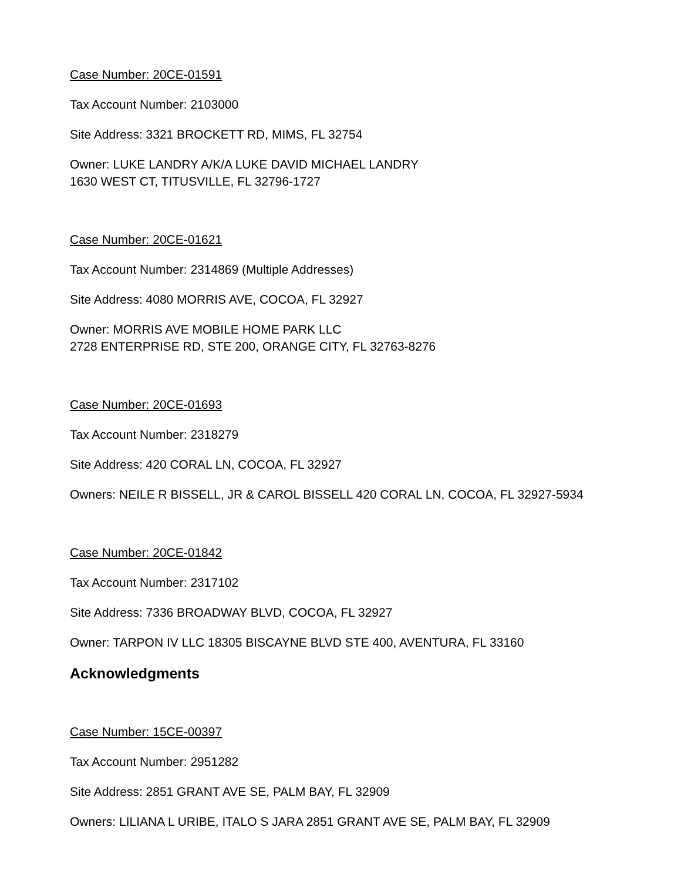Case Number: 20CE-01591
Tax Account Number: 2103000
Site Address: 3321 BROCKETT RD, MIMS, FL 32754
Owner: LUKE LANDRY A/K/A LUKE DAVID MICHAEL LANDRY
1630 WEST CT, TITUSVILLE, FL 32796-1727
Case Number: 20CE-01621
Tax Account Number: 2314869 (Multiple Addresses)
Site Address: 4080 MORRIS AVE, COCOA, FL 32927
Owner: MORRIS AVE MOBILE HOME PARK LLC
2728 ENTERPRISE RD, STE 200, ORANGE CITY, FL 32763-8276
Case Number: 20CE-01693
Tax Account Number: 2318279
Site Address: 420 CORAL LN, COCOA, FL 32927
Owners: NEILE R BISSELL, JR & CAROL BISSELL 420 CORAL LN, COCOA, FL 32927-5934
Case Number: 20CE-01842
Tax Account Number: 2317102
Site Address: 7336 BROADWAY BLVD, COCOA, FL 32927
Owner: TARPON IV LLC 18305 BISCAYNE BLVD STE 400, AVENTURA, FL 33160
Acknowledgments
Case Number: 15CE-00397
Tax Account Number: 2951282
Site Address: 2851 GRANT AVE SE, PALM BAY, FL 32909
Owners: LILIANA L URIBE, ITALO S JARA 2851 GRANT AVE SE, PALM BAY, FL 32909